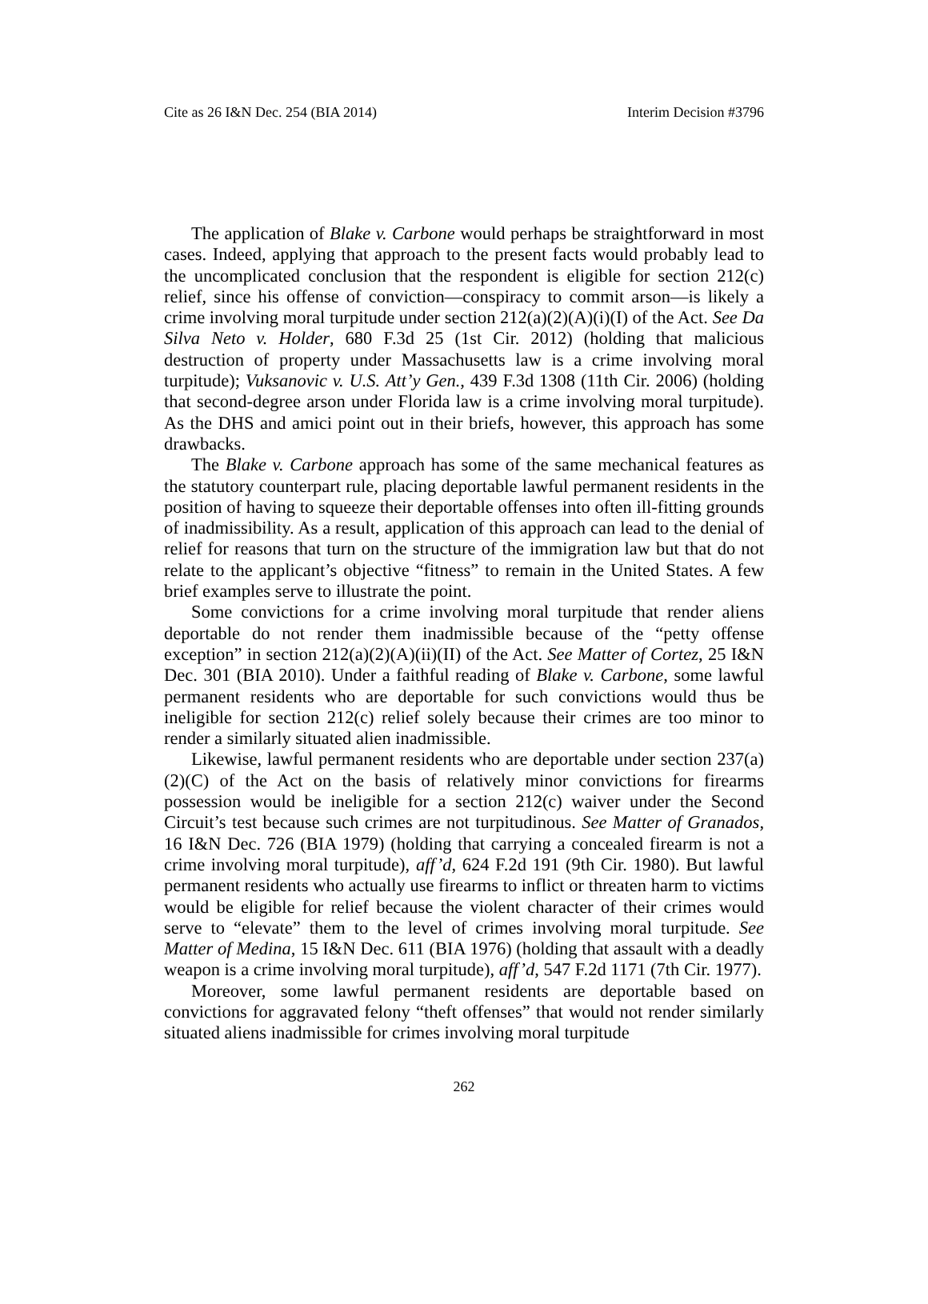Cite as 26 I&N Dec. 254 (BIA 2014) Interim Decision #3796
The application of Blake v. Carbone would perhaps be straightforward in most cases. Indeed, applying that approach to the present facts would probably lead to the uncomplicated conclusion that the respondent is eligible for section 212(c) relief, since his offense of conviction—conspiracy to commit arson—is likely a crime involving moral turpitude under section 212(a)(2)(A)(i)(I) of the Act. See Da Silva Neto v. Holder, 680 F.3d 25 (1st Cir. 2012) (holding that malicious destruction of property under Massachusetts law is a crime involving moral turpitude); Vuksanovic v. U.S. Att’y Gen., 439 F.3d 1308 (11th Cir. 2006) (holding that second-degree arson under Florida law is a crime involving moral turpitude). As the DHS and amici point out in their briefs, however, this approach has some drawbacks.
The Blake v. Carbone approach has some of the same mechanical features as the statutory counterpart rule, placing deportable lawful permanent residents in the position of having to squeeze their deportable offenses into often ill-fitting grounds of inadmissibility. As a result, application of this approach can lead to the denial of relief for reasons that turn on the structure of the immigration law but that do not relate to the applicant’s objective “fitness” to remain in the United States. A few brief examples serve to illustrate the point.
Some convictions for a crime involving moral turpitude that render aliens deportable do not render them inadmissible because of the “petty offense exception” in section 212(a)(2)(A)(ii)(II) of the Act. See Matter of Cortez, 25 I&N Dec. 301 (BIA 2010). Under a faithful reading of Blake v. Carbone, some lawful permanent residents who are deportable for such convictions would thus be ineligible for section 212(c) relief solely because their crimes are too minor to render a similarly situated alien inadmissible.
Likewise, lawful permanent residents who are deportable under section 237(a)(2)(C) of the Act on the basis of relatively minor convictions for firearms possession would be ineligible for a section 212(c) waiver under the Second Circuit’s test because such crimes are not turpitudinous. See Matter of Granados, 16 I&N Dec. 726 (BIA 1979) (holding that carrying a concealed firearm is not a crime involving moral turpitude), aff’d, 624 F.2d 191 (9th Cir. 1980). But lawful permanent residents who actually use firearms to inflict or threaten harm to victims would be eligible for relief because the violent character of their crimes would serve to “elevate” them to the level of crimes involving moral turpitude. See Matter of Medina, 15 I&N Dec. 611 (BIA 1976) (holding that assault with a deadly weapon is a crime involving moral turpitude), aff’d, 547 F.2d 1171 (7th Cir. 1977).
Moreover, some lawful permanent residents are deportable based on convictions for aggravated felony “theft offenses” that would not render similarly situated aliens inadmissible for crimes involving moral turpitude
262